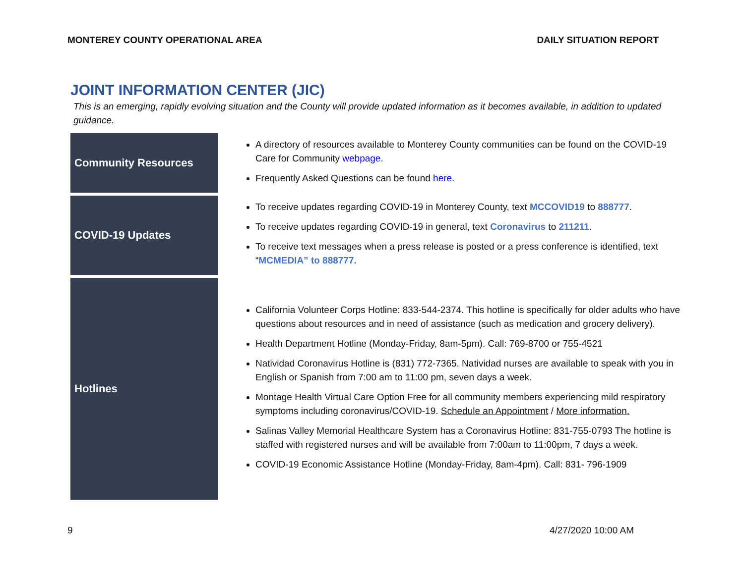MONTEREY COUNTY OPERATIONAL AREA DAILY SITUATION REPORT
JOINT INFORMATION CENTER (JIC)
This is an emerging, rapidly evolving situation and the County will provide updated information as it becomes available, in addition to updated guidance.
| Community Resources | A directory of resources available to Monterey County communities can be found on the COVID-19 Care for Community webpage . Frequently Asked Questions can be found here . |
| COVID-19 Updates | To receive updates regarding COVID-19 in Monterey County, text MCCOVID19 to 888777 . To receive updates regarding COVID-19 in general, text Coronavirus to 211211 . To receive text messages when a press release is posted or a press conference is identified, text “ MCMEDIA” to 888777. |
| Hotlines | California Volunteer Corps Hotline: 833-544-2374. This hotline is specifically for older adults who have questions about resources and in need of assistance (such as medication and grocery delivery). Health Department Hotline (Monday-Friday, 8am-5pm). Call: 769-8700 or 755-4521 Natividad Coronavirus Hotline is (831) 772-7365. Natividad nurses are available to speak with you in English or Spanish from 7:00 am to 11:00 pm, seven days a week. Montage Health Virtual Care Option Free for all community members experiencing mild respiratory symptoms including coronavirus/COVID-19. Schedule an Appointment / More information. Salinas Valley Memorial Healthcare System has a Coronavirus Hotline: 831-755-0793 The hotline is staffed with registered nurses and will be available from 7:00am to 11:00pm, 7 days a week. COVID-19 Economic Assistance Hotline (Monday-Friday, 8am-4pm). Call: 831- 796-1909 |
9 4/27/2020 10:00 AM